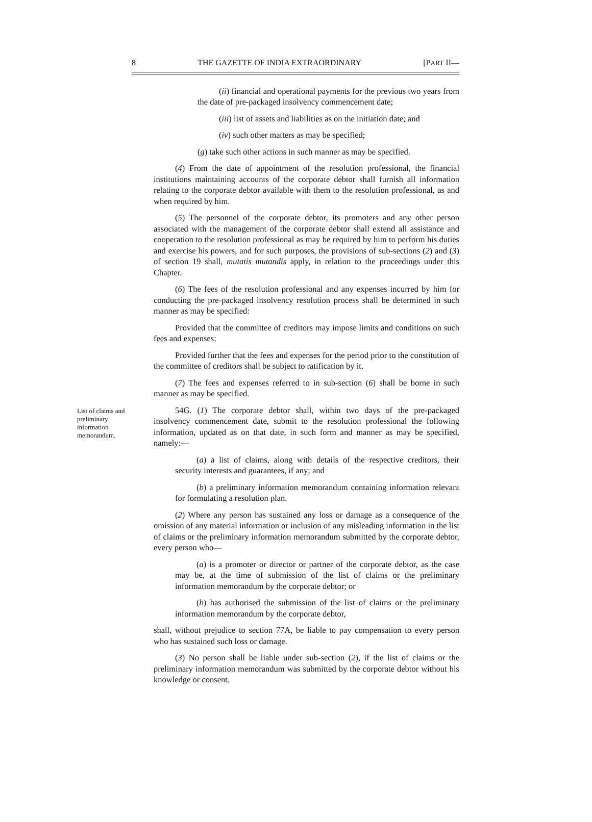8 THE GAZETTE OF INDIA EXTRAORDINARY [PART II—
(ii) financial and operational payments for the previous two years from the date of pre-packaged insolvency commencement date;
(iii) list of assets and liabilities as on the initiation date; and
(iv) such other matters as may be specified;
(g) take such other actions in such manner as may be specified.
(4) From the date of appointment of the resolution professional, the financial institutions maintaining accounts of the corporate debtor shall furnish all information relating to the corporate debtor available with them to the resolution professional, as and when required by him.
(5) The personnel of the corporate debtor, its promoters and any other person associated with the management of the corporate debtor shall extend all assistance and cooperation to the resolution professional as may be required by him to perform his duties and exercise his powers, and for such purposes, the provisions of sub-sections (2) and (3) of section 19 shall, mutatis mutandis apply, in relation to the proceedings under this Chapter.
(6) The fees of the resolution professional and any expenses incurred by him for conducting the pre-packaged insolvency resolution process shall be determined in such manner as may be specified:
Provided that the committee of creditors may impose limits and conditions on such fees and expenses:
Provided further that the fees and expenses for the period prior to the constitution of the committee of creditors shall be subject to ratification by it.
(7) The fees and expenses referred to in sub-section (6) shall be borne in such manner as may be specified.
List of claims and preliminary information memorandum.
54G. (1) The corporate debtor shall, within two days of the pre-packaged insolvency commencement date, submit to the resolution professional the following information, updated as on that date, in such form and manner as may be specified, namely:—
(a) a list of claims, along with details of the respective creditors, their security interests and guarantees, if any; and
(b) a preliminary information memorandum containing information relevant for formulating a resolution plan.
(2) Where any person has sustained any loss or damage as a consequence of the omission of any material information or inclusion of any misleading information in the list of claims or the preliminary information memorandum submitted by the corporate debtor, every person who—
(a) is a promoter or director or partner of the corporate debtor, as the case may be, at the time of submission of the list of claims or the preliminary information memorandum by the corporate debtor; or
(b) has authorised the submission of the list of claims or the preliminary information memorandum by the corporate debtor,
shall, without prejudice to section 77A, be liable to pay compensation to every person who has sustained such loss or damage.
(3) No person shall be liable under sub-section (2), if the list of claims or the preliminary information memorandum was submitted by the corporate debtor without his knowledge or consent.